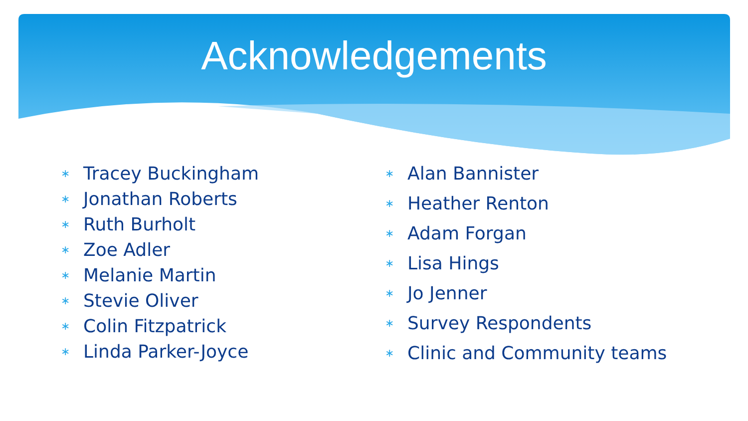Acknowledgements
∗ Tracey Buckingham
∗ Jonathan Roberts
∗ Ruth Burholt
∗ Zoe Adler
∗ Melanie Martin
∗ Stevie Oliver
∗ Colin Fitzpatrick
∗ Linda Parker-Joyce
∗ Alan Bannister
∗ Heather Renton
∗ Adam Forgan
∗ Lisa Hings
∗ Jo Jenner
∗ Survey Respondents
∗ Clinic and Community teams